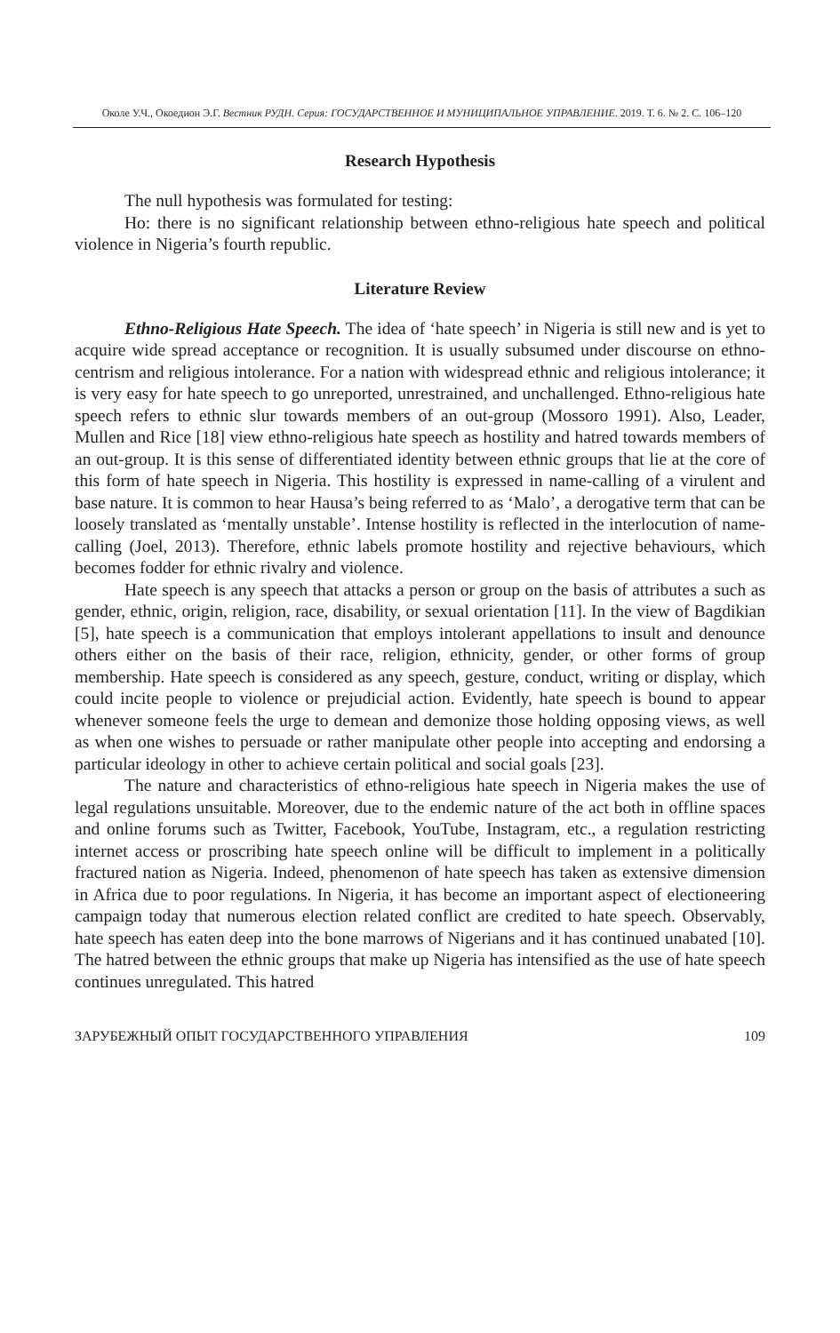Околе У.Ч., Окоедион Э.Г. Вестник РУДН. Серия: ГОСУДАРСТВЕННОЕ И МУНИЦИПАЛЬНОЕ УПРАВЛЕНИЕ. 2019. Т. 6. № 2. С. 106–120
Research Hypothesis
The null hypothesis was formulated for testing:
Ho: there is no significant relationship between ethno-religious hate speech and political violence in Nigeria’s fourth republic.
Literature Review
Ethno-Religious Hate Speech. The idea of ‘hate speech’ in Nigeria is still new and is yet to acquire wide spread acceptance or recognition. It is usually subsumed under discourse on ethno-centrism and religious intolerance. For a nation with widespread ethnic and religious intolerance; it is very easy for hate speech to go unreported, unrestrained, and unchallenged. Ethno-religious hate speech refers to ethnic slur towards members of an out-group (Mossoro 1991). Also, Leader, Mullen and Rice [18] view ethno-religious hate speech as hostility and hatred towards members of an out-group. It is this sense of differentiated identity between ethnic groups that lie at the core of this form of hate speech in Nigeria. This hostility is expressed in name-calling of a virulent and base nature. It is common to hear Hausa’s being referred to as ‘Malo’, a derogative term that can be loosely translated as ‘mentally unstable’. Intense hostility is reflected in the interlocution of name-calling (Joel, 2013). Therefore, ethnic labels promote hostility and rejective behaviours, which becomes fodder for ethnic rivalry and violence.
Hate speech is any speech that attacks a person or group on the basis of attributes a such as gender, ethnic, origin, religion, race, disability, or sexual orientation [11]. In the view of Bagdikian [5], hate speech is a communication that employs intolerant appellations to insult and denounce others either on the basis of their race, religion, ethnicity, gender, or other forms of group membership. Hate speech is considered as any speech, gesture, conduct, writing or display, which could incite people to violence or prejudicial action. Evidently, hate speech is bound to appear whenever someone feels the urge to demean and demonize those holding opposing views, as well as when one wishes to persuade or rather manipulate other people into accepting and endorsing a particular ideology in other to achieve certain political and social goals [23].
The nature and characteristics of ethno-religious hate speech in Nigeria makes the use of legal regulations unsuitable. Moreover, due to the endemic nature of the act both in offline spaces and online forums such as Twitter, Facebook, YouTube, Instagram, etc., a regulation restricting internet access or proscribing hate speech online will be difficult to implement in a politically fractured nation as Nigeria. Indeed, phenomenon of hate speech has taken as extensive dimension in Africa due to poor regulations. In Nigeria, it has become an important aspect of electioneering campaign today that numerous election related conflict are credited to hate speech. Observably, hate speech has eaten deep into the bone marrows of Nigerians and it has continued unabated [10]. The hatred between the ethnic groups that make up Nigeria has intensified as the use of hate speech continues unregulated. This hatred
ЗАРУБЕЖНЫЙ ОПЫТ ГОСУДАРСТВЕННОГО УПРАВЛЕНИЯ 109